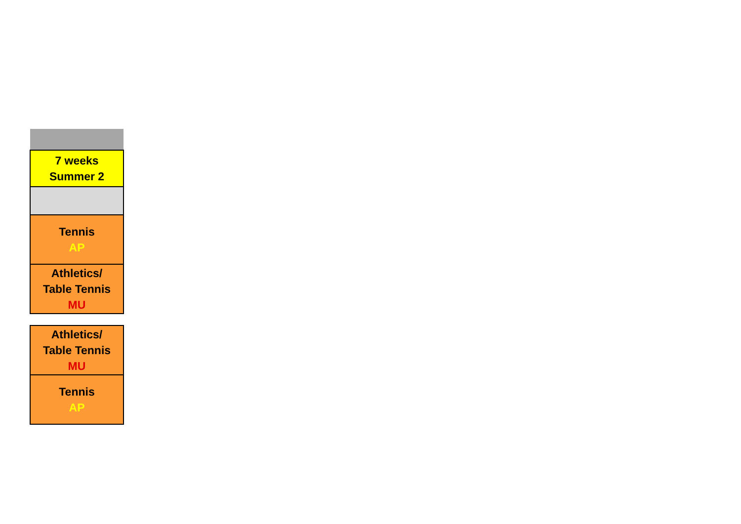| 7 weeks Summer 2 |
| Tennis AP |
| Athletics/ Table Tennis MU |
| Athletics/ Table Tennis MU |
| Tennis AP |